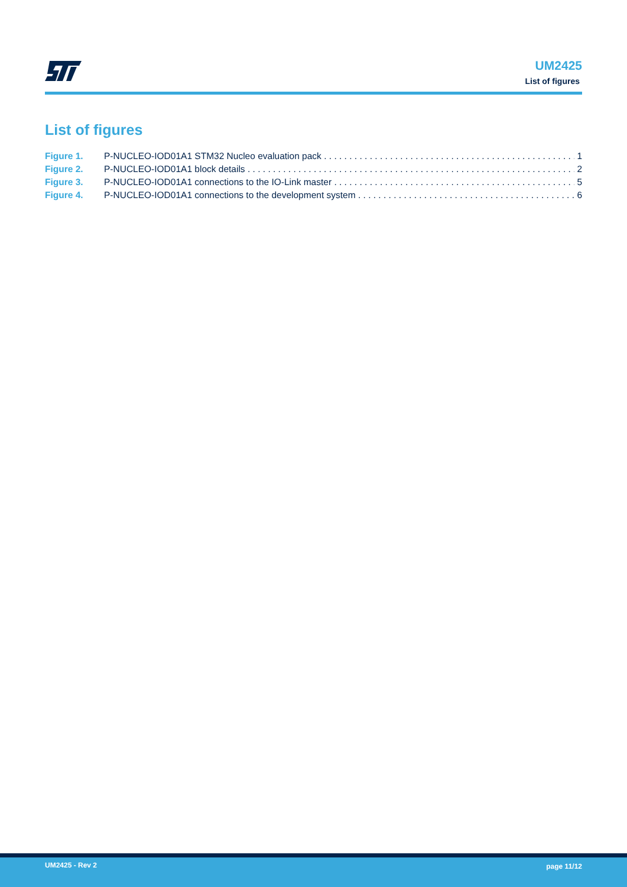UM2425
List of figures
List of figures
Figure 1. P-NUCLEO-IOD01A1 STM32 Nucleo evaluation pack 1
Figure 2. P-NUCLEO-IOD01A1 block details 2
Figure 3. P-NUCLEO-IOD01A1 connections to the IO-Link master 5
Figure 4. P-NUCLEO-IOD01A1 connections to the development system 6
UM2425 - Rev 2 page 11/12